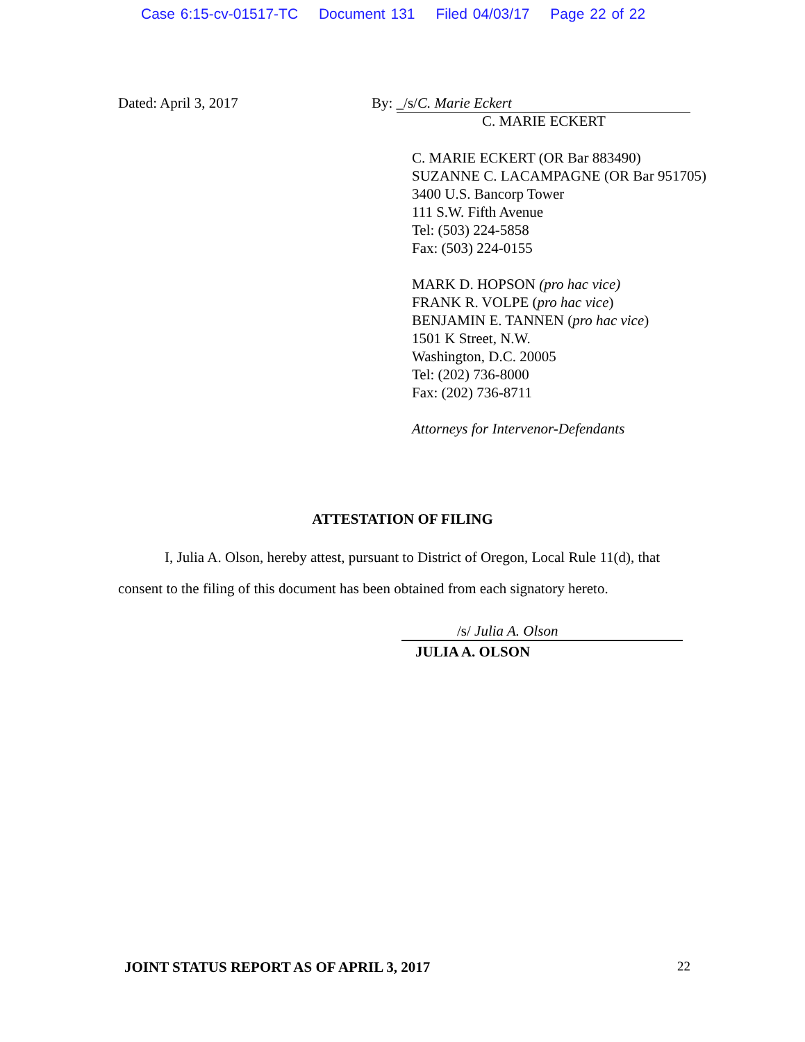Case 6:15-cv-01517-TC Document 131 Filed 04/03/17 Page 22 of 22
Dated: April 3, 2017 By: _/s/C. Marie Eckert
C. MARIE ECKERT
C. MARIE ECKERT (OR Bar 883490)
SUZANNE C. LACAMPAGNE (OR Bar 951705)
3400 U.S. Bancorp Tower
111 S.W. Fifth Avenue
Tel: (503) 224-5858
Fax: (503) 224-0155
MARK D. HOPSON (pro hac vice)
FRANK R. VOLPE (pro hac vice)
BENJAMIN E. TANNEN (pro hac vice)
1501 K Street, N.W.
Washington, D.C. 20005
Tel: (202) 736-8000
Fax: (202) 736-8711
Attorneys for Intervenor-Defendants
ATTESTATION OF FILING
I, Julia A. Olson, hereby attest, pursuant to District of Oregon, Local Rule 11(d), that
consent to the filing of this document has been obtained from each signatory hereto.
/s/ Julia A. Olson
JULIA A. OLSON
JOINT STATUS REPORT AS OF APRIL 3, 2017
22